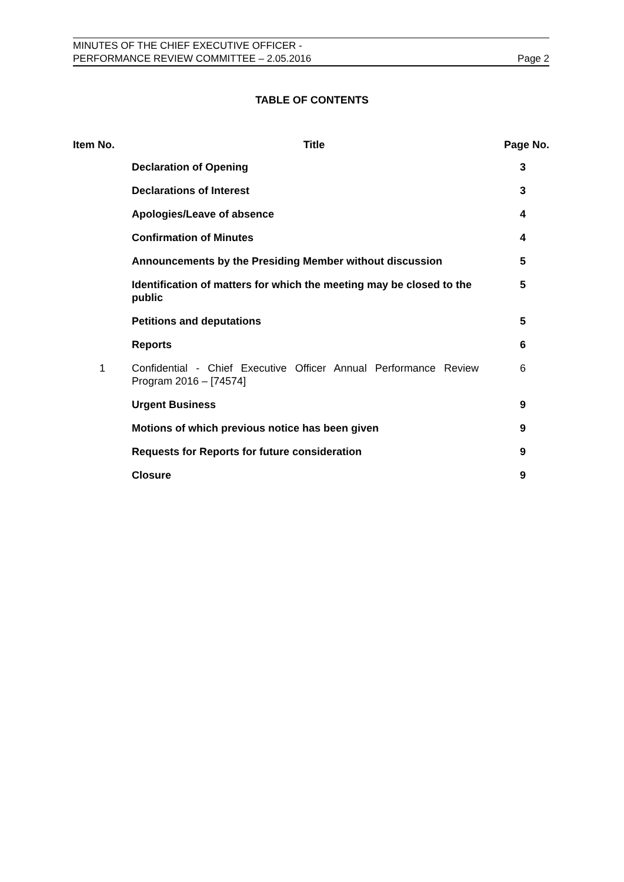MINUTES OF THE CHIEF EXECUTIVE OFFICER -
PERFORMANCE REVIEW COMMITTEE – 2.05.2016
Page 2
TABLE OF CONTENTS
| Item No. | Title | Page No. |
| --- | --- | --- |
| | Declaration of Opening | 3 |
| | Declarations of Interest | 3 |
| | Apologies/Leave of absence | 4 |
| | Confirmation of Minutes | 4 |
| | Announcements by the Presiding Member without discussion | 5 |
| | Identification of matters for which the meeting may be closed to the public | 5 |
| | Petitions and deputations | 5 |
| | Reports | 6 |
| 1 | Confidential - Chief Executive Officer Annual Performance Review Program 2016 – [74574] | 6 |
| | Urgent Business | 9 |
| | Motions of which previous notice has been given | 9 |
| | Requests for Reports for future consideration | 9 |
| | Closure | 9 |